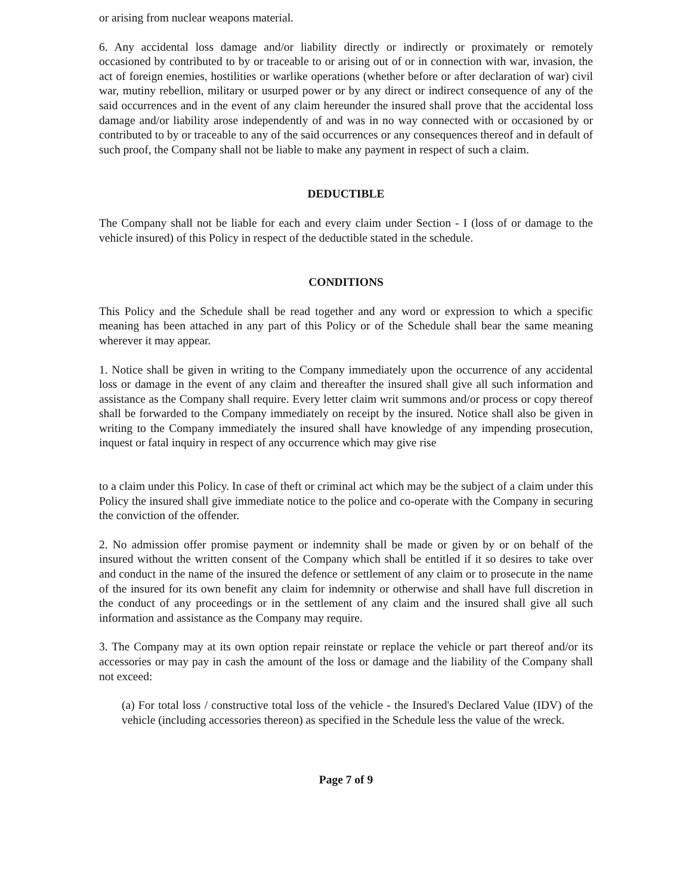or arising from nuclear weapons material.
6. Any accidental loss damage and/or liability directly or indirectly or proximately or remotely occasioned by contributed to by or traceable to or arising out of or in connection with war, invasion, the act of foreign enemies, hostilities or warlike operations (whether before or after declaration of war) civil war, mutiny rebellion, military or usurped power or by any direct or indirect consequence of any of the said occurrences and in the event of any claim hereunder the insured shall prove that the accidental loss damage and/or liability arose independently of and was in no way connected with or occasioned by or contributed to by or traceable to any of the said occurrences or any consequences thereof and in default of such proof, the Company shall not be liable to make any payment in respect of such a claim.
DEDUCTIBLE
The Company shall not be liable for each and every claim under Section - I (loss of or damage to the vehicle insured) of this Policy in respect of the deductible stated in the schedule.
CONDITIONS
This Policy and the Schedule shall be read together and any word or expression to which a specific meaning has been attached in any part of this Policy or of the Schedule shall bear the same meaning wherever it may appear.
1. Notice shall be given in writing to the Company immediately upon the occurrence of any accidental loss or damage in the event of any claim and thereafter the insured shall give all such information and assistance as the Company shall require. Every letter claim writ summons and/or process or copy thereof shall be forwarded to the Company immediately on receipt by the insured. Notice shall also be given in writing to the Company immediately the insured shall have knowledge of any impending prosecution, inquest or fatal inquiry in respect of any occurrence which may give rise
to a claim under this Policy. In case of theft or criminal act which may be the subject of a claim under this Policy the insured shall give immediate notice to the police and co-operate with the Company in securing the conviction of the offender.
2. No admission offer promise payment or indemnity shall be made or given by or on behalf of the insured without the written consent of the Company which shall be entitled if it so desires to take over and conduct in the name of the insured the defence or settlement of any claim or to prosecute in the name of the insured for its own benefit any claim for indemnity or otherwise and shall have full discretion in the conduct of any proceedings or in the settlement of any claim and the insured shall give all such information and assistance as the Company may require.
3. The Company may at its own option repair reinstate or replace the vehicle or part thereof and/or its accessories or may pay in cash the amount of the loss or damage and the liability of the Company shall not exceed:
(a) For total loss / constructive total loss of the vehicle - the Insured's Declared Value (IDV) of the vehicle (including accessories thereon) as specified in the Schedule less the value of the wreck.
Page 7 of 9